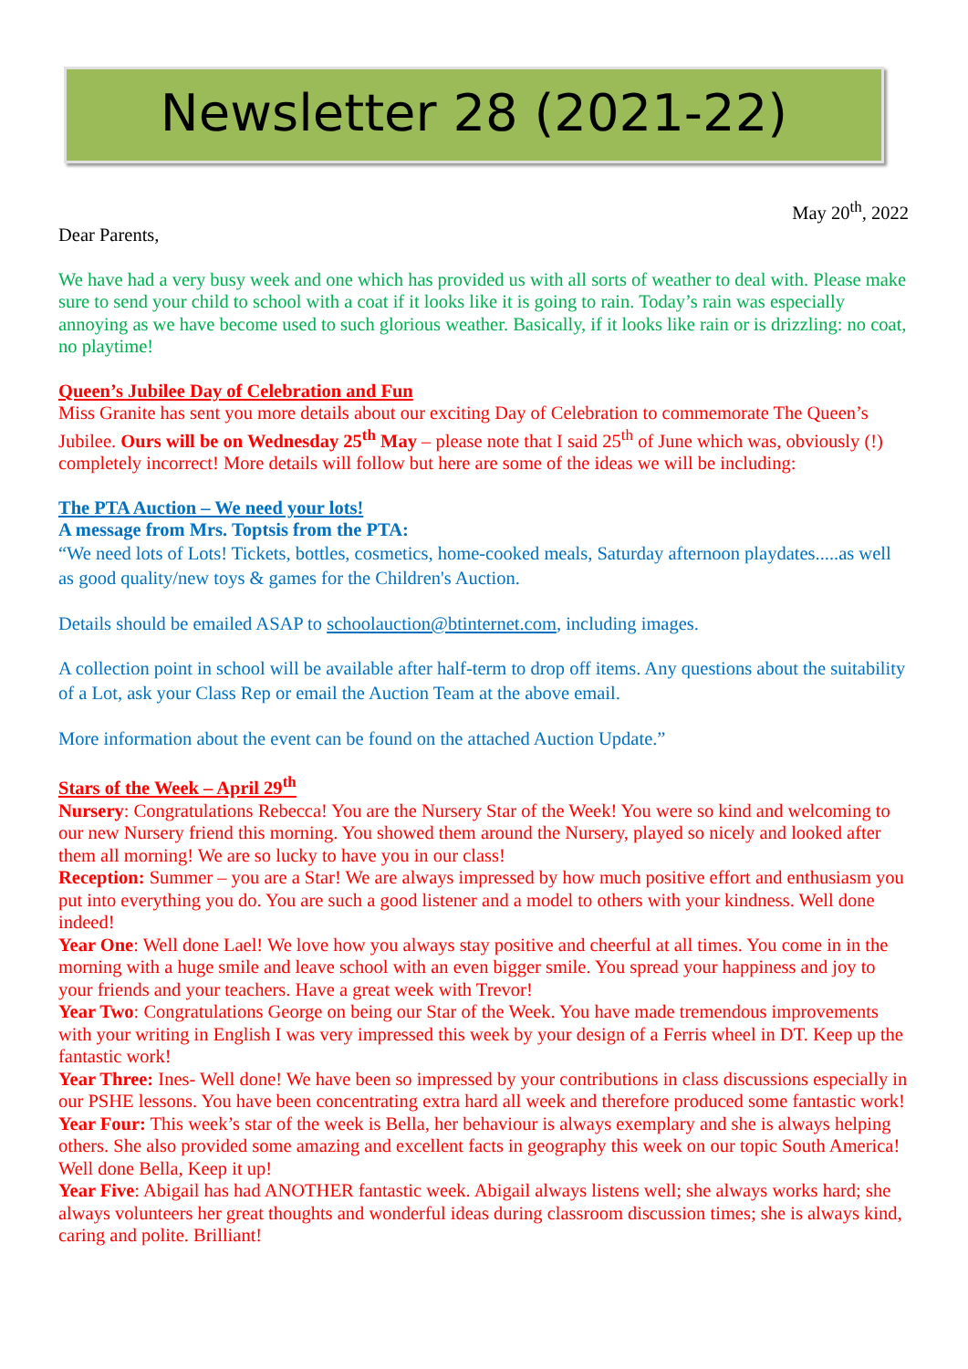Newsletter 28 (2021-22)
May 20<sup>th</sup>, 2022
Dear Parents,
We have had a very busy week and one which has provided us with all sorts of weather to deal with. Please make sure to send your child to school with a coat if it looks like it is going to rain. Today’s rain was especially annoying as we have become used to such glorious weather. Basically, if it looks like rain or is drizzling: no coat, no playtime!
Queen’s Jubilee Day of Celebration and Fun
Miss Granite has sent you more details about our exciting Day of Celebration to commemorate The Queen’s Jubilee. Ours will be on Wednesday 25<sup>th</sup> May – please note that I said 25<sup>th</sup> of June which was, obviously (!) completely incorrect! More details will follow but here are some of the ideas we will be including:
The PTA Auction – We need your lots!
A message from Mrs. Toptsis from the PTA:
“We need lots of Lots! Tickets, bottles, cosmetics, home-cooked meals, Saturday afternoon playdates.....as well as good quality/new toys & games for the Children's Auction.
Details should be emailed ASAP to schoolauction@btinternet.com, including images.
A collection point in school will be available after half-term to drop off items. Any questions about the suitability of a Lot, ask your Class Rep or email the Auction Team at the above email.
More information about the event can be found on the attached Auction Update.”
Stars of the Week – April 29<sup>th</sup>
Nursery: Congratulations Rebecca! You are the Nursery Star of the Week! You were so kind and welcoming to our new Nursery friend this morning. You showed them around the Nursery, played so nicely and looked after them all morning! We are so lucky to have you in our class!
Reception: Summer – you are a Star! We are always impressed by how much positive effort and enthusiasm you put into everything you do. You are such a good listener and a model to others with your kindness. Well done indeed!
Year One: Well done Lael! We love how you always stay positive and cheerful at all times. You come in in the morning with a huge smile and leave school with an even bigger smile. You spread your happiness and joy to your friends and your teachers. Have a great week with Trevor!
Year Two: Congratulations George on being our Star of the Week. You have made tremendous improvements with your writing in English I was very impressed this week by your design of a Ferris wheel in DT. Keep up the fantastic work!
Year Three: Ines- Well done! We have been so impressed by your contributions in class discussions especially in our PSHE lessons. You have been concentrating extra hard all week and therefore produced some fantastic work!
Year Four: This week’s star of the week is Bella, her behaviour is always exemplary and she is always helping others. She also provided some amazing and excellent facts in geography this week on our topic South America! Well done Bella, Keep it up!
Year Five: Abigail has had ANOTHER fantastic week. Abigail always listens well; she always works hard; she always volunteers her great thoughts and wonderful ideas during classroom discussion times; she is always kind, caring and polite. Brilliant!